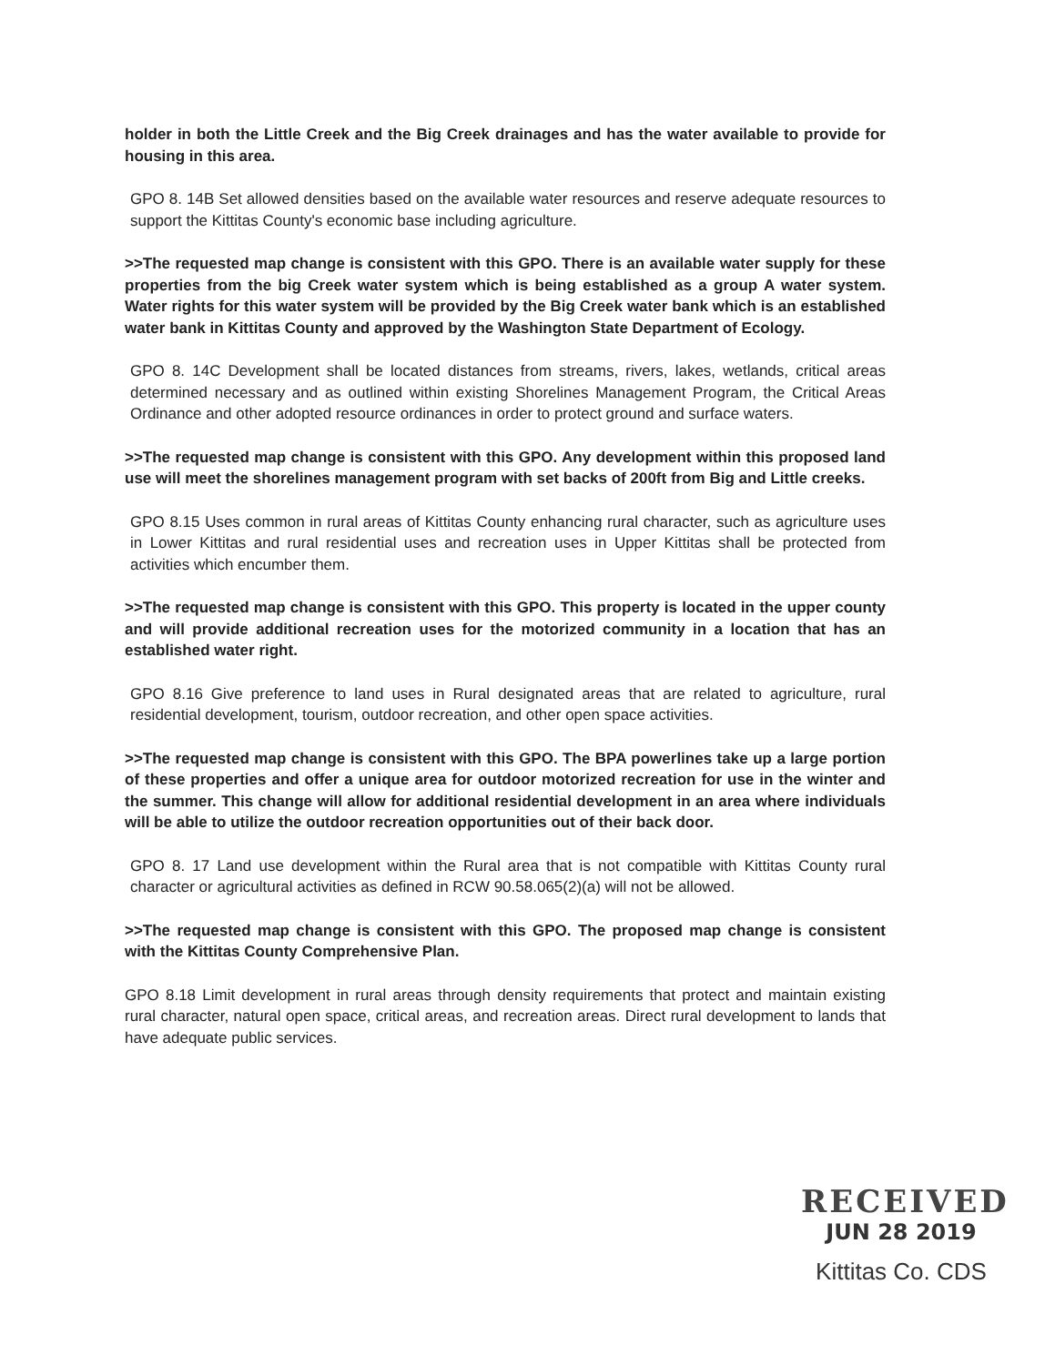holder in both the Little Creek and the Big Creek drainages and has the water available to provide for housing in this area.
GPO 8. 14B Set allowed densities based on the available water resources and reserve adequate resources to support the Kittitas County's economic base including agriculture.
>>The requested map change is consistent with this GPO. There is an available water supply for these properties from the big Creek water system which is being established as a group A water system. Water rights for this water system will be provided by the Big Creek water bank which is an established water bank in Kittitas County and approved by the Washington State Department of Ecology.
GPO 8. 14C Development shall be located distances from streams, rivers, lakes, wetlands, critical areas determined necessary and as outlined within existing Shorelines Management Program, the Critical Areas Ordinance and other adopted resource ordinances in order to protect ground and surface waters.
>>The requested map change is consistent with this GPO. Any development within this proposed land use will meet the shorelines management program with set backs of 200ft from Big and Little creeks.
GPO 8.15 Uses common in rural areas of Kittitas County enhancing rural character, such as agriculture uses in Lower Kittitas and rural residential uses and recreation uses in Upper Kittitas shall be protected from activities which encumber them.
>>The requested map change is consistent with this GPO. This property is located in the upper county and will provide additional recreation uses for the motorized community in a location that has an established water right.
GPO 8.16 Give preference to land uses in Rural designated areas that are related to agriculture, rural residential development, tourism, outdoor recreation, and other open space activities.
>>The requested map change is consistent with this GPO. The BPA powerlines take up a large portion of these properties and offer a unique area for outdoor motorized recreation for use in the winter and the summer. This change will allow for additional residential development in an area where individuals will be able to utilize the outdoor recreation opportunities out of their back door.
GPO 8. 17 Land use development within the Rural area that is not compatible with Kittitas County rural character or agricultural activities as defined in RCW 90.58.065(2)(a) will not be allowed.
>>The requested map change is consistent with this GPO. The proposed map change is consistent with the Kittitas County Comprehensive Plan.
GPO 8.18 Limit development in rural areas through density requirements that protect and maintain existing rural character, natural open space, critical areas, and recreation areas. Direct rural development to lands that have adequate public services.
RECEIVED
JUN 28 2019
Kittitas Co. CDS